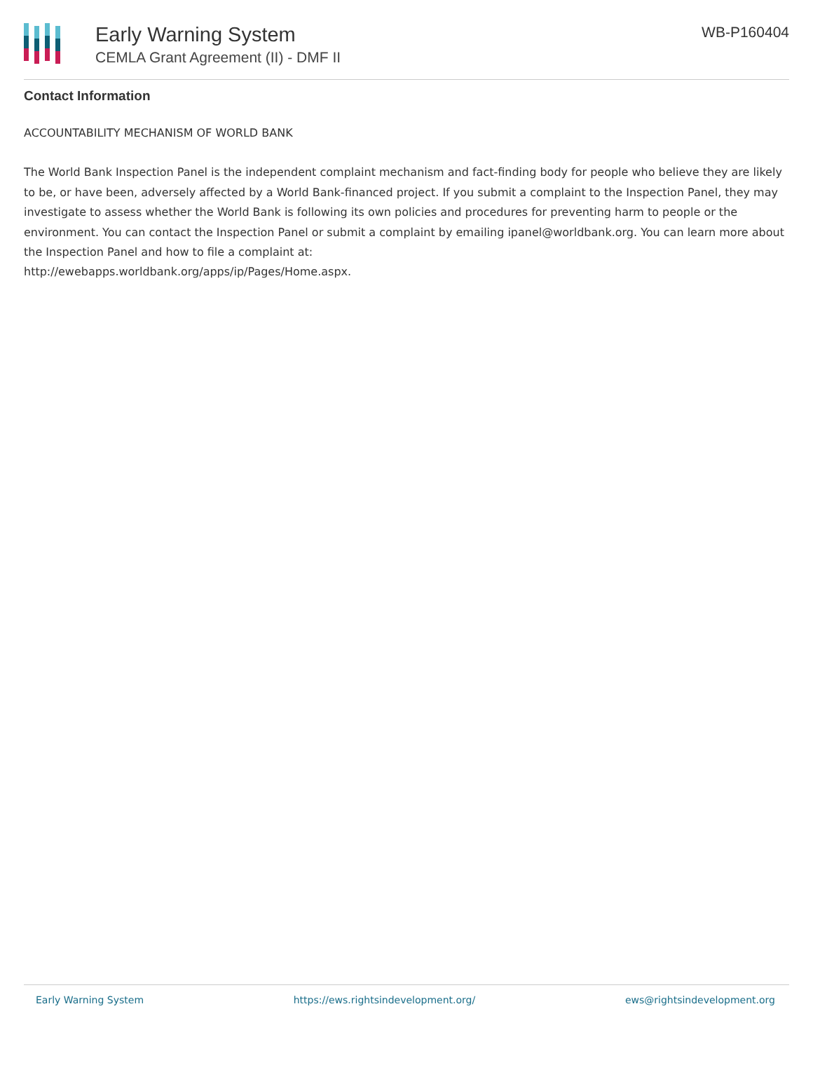Early Warning System
CEMLA Grant Agreement (II) - DMF II
WB-P160404
Contact Information
ACCOUNTABILITY MECHANISM OF WORLD BANK
The World Bank Inspection Panel is the independent complaint mechanism and fact-finding body for people who believe they are likely to be, or have been, adversely affected by a World Bank-financed project. If you submit a complaint to the Inspection Panel, they may investigate to assess whether the World Bank is following its own policies and procedures for preventing harm to people or the environment. You can contact the Inspection Panel or submit a complaint by emailing ipanel@worldbank.org. You can learn more about the Inspection Panel and how to file a complaint at:
http://ewebapps.worldbank.org/apps/ip/Pages/Home.aspx.
Early Warning System https://ews.rightsindevelopment.org/ ews@rightsindevelopment.org